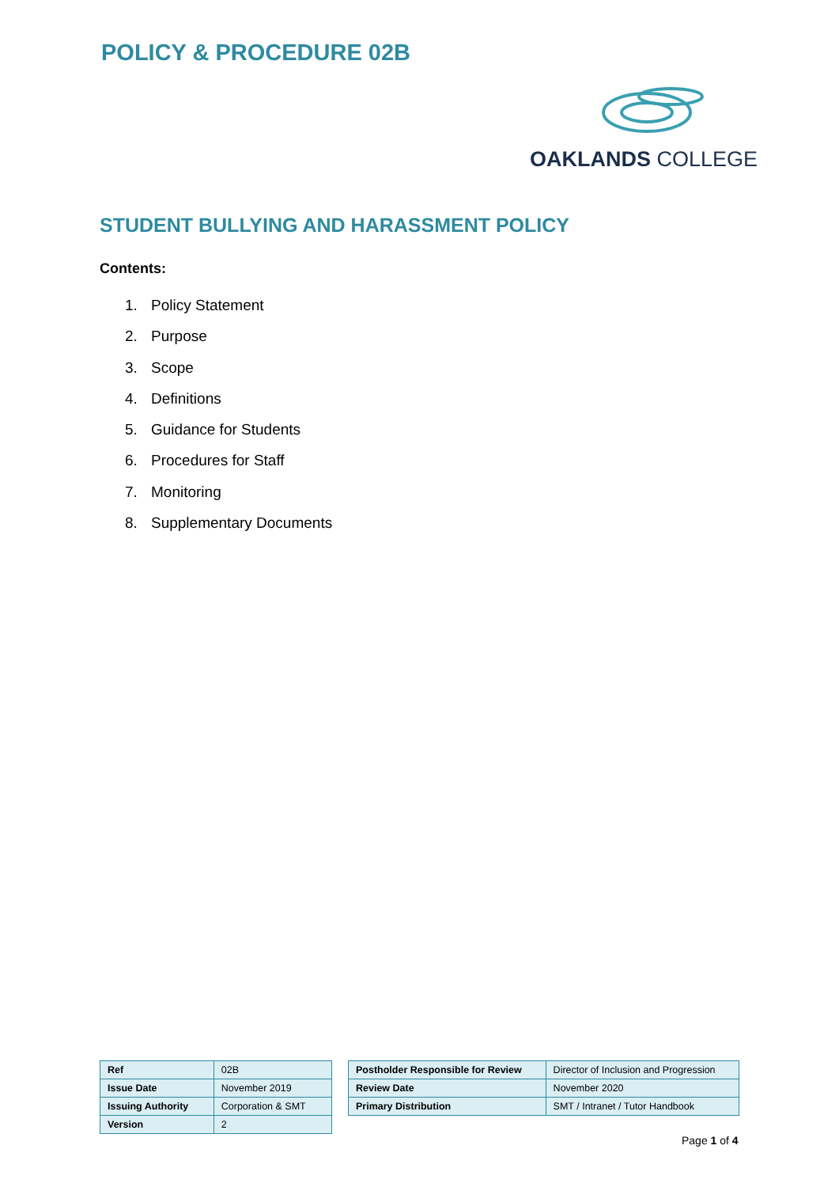POLICY & PROCEDURE 02B
OAKLANDS COLLEGE
STUDENT BULLYING AND HARASSMENT POLICY
Contents:
1. Policy Statement
2. Purpose
3. Scope
4. Definitions
5. Guidance for Students
6. Procedures for Staff
7. Monitoring
8. Supplementary Documents
| Ref | 02B |
| Issue Date | November 2019 |
| Issuing Authority | Corporation & SMT |
| Version | 2 |
| Postholder Responsible for Review | Director of Inclusion and Progression |
| Review Date | November 2020 |
| Primary Distribution | SMT / Intranet / Tutor Handbook |
Page 1 of 4